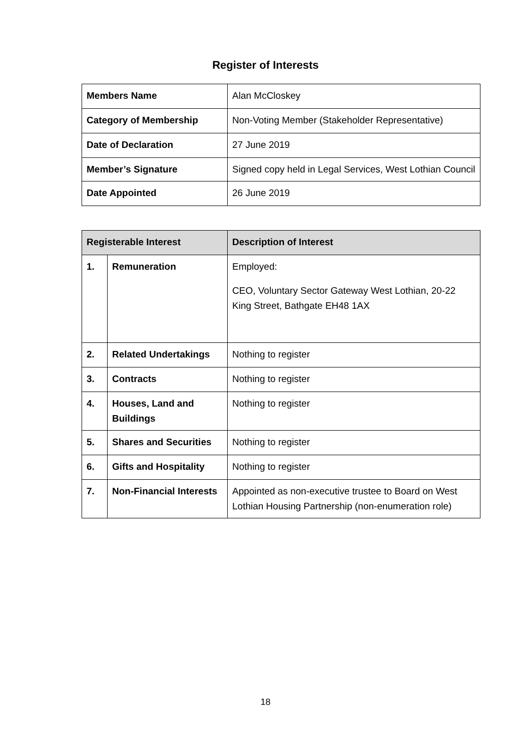Register of Interests
| Members Name | Alan McCloskey |
| Category of Membership | Non-Voting Member (Stakeholder Representative) |
| Date of Declaration | 27 June 2019 |
| Member’s Signature | Signed copy held in Legal Services, West Lothian Council |
| Date Appointed | 26 June 2019 |
| Registerable Interest | | Description of Interest |
| --- | --- | --- |
| 1. | Remuneration | Employed: CEO, Voluntary Sector Gateway West Lothian, 20-22 King Street, Bathgate EH48 1AX |
| 2. | Related Undertakings | Nothing to register |
| 3. | Contracts | Nothing to register |
| 4. | Houses, Land and Buildings | Nothing to register |
| 5. | Shares and Securities | Nothing to register |
| 6. | Gifts and Hospitality | Nothing to register |
| 7. | Non-Financial Interests | Appointed as non-executive trustee to Board on West Lothian Housing Partnership (non-enumeration role) |
18